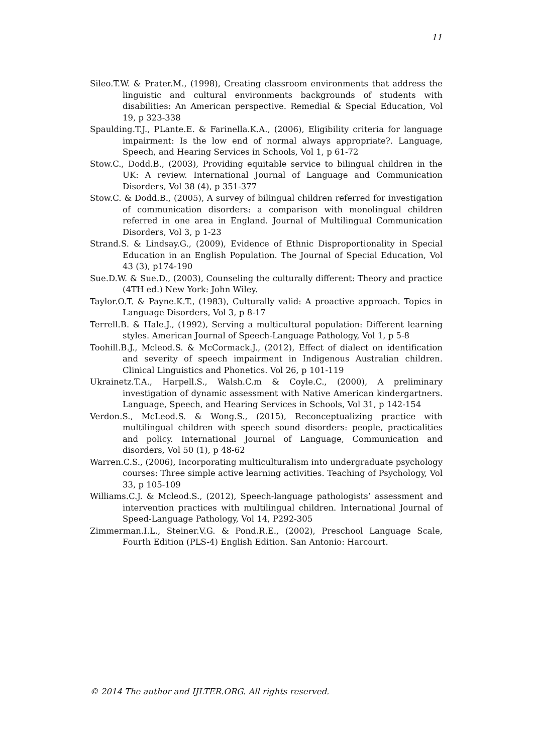11
Sileo.T.W. & Prater.M., (1998), Creating classroom environments that address the linguistic and cultural environments backgrounds of students with disabilities: An American perspective. Remedial & Special Education, Vol 19, p 323-338
Spaulding.T.J., PLante.E. & Farinella.K.A., (2006), Eligibility criteria for language impairment: Is the low end of normal always appropriate?. Language, Speech, and Hearing Services in Schools, Vol 1, p 61-72
Stow.C., Dodd.B., (2003), Providing equitable service to bilingual children in the UK: A review. International Journal of Language and Communication Disorders, Vol 38 (4), p 351-377
Stow.C. & Dodd.B., (2005), A survey of bilingual children referred for investigation of communication disorders: a comparison with monolingual children referred in one area in England. Journal of Multilingual Communication Disorders, Vol 3, p 1-23
Strand.S. & Lindsay.G., (2009), Evidence of Ethnic Disproportionality in Special Education in an English Population. The Journal of Special Education, Vol 43 (3), p174-190
Sue.D.W. & Sue.D., (2003), Counseling the culturally different: Theory and practice (4TH ed.) New York: John Wiley.
Taylor.O.T. & Payne.K.T., (1983), Culturally valid: A proactive approach. Topics in Language Disorders, Vol 3, p 8-17
Terrell.B. & Hale.J., (1992), Serving a multicultural population: Different learning styles. American Journal of Speech-Language Pathology, Vol 1, p 5-8
Toohill.B.J., Mcleod.S. & McCormack.J., (2012), Effect of dialect on identification and severity of speech impairment in Indigenous Australian children. Clinical Linguistics and Phonetics. Vol 26, p 101-119
Ukrainetz.T.A., Harpell.S., Walsh.C.m & Coyle.C., (2000), A preliminary investigation of dynamic assessment with Native American kindergartners. Language, Speech, and Hearing Services in Schools, Vol 31, p 142-154
Verdon.S., McLeod.S. & Wong.S., (2015), Reconceptualizing practice with multilingual children with speech sound disorders: people, practicalities and policy. International Journal of Language, Communication and disorders, Vol 50 (1), p 48-62
Warren.C.S., (2006), Incorporating multiculturalism into undergraduate psychology courses: Three simple active learning activities. Teaching of Psychology, Vol 33, p 105-109
Williams.C.J. & Mcleod.S., (2012), Speech-language pathologists’ assessment and intervention practices with multilingual children. International Journal of Speed-Language Pathology, Vol 14, P292-305
Zimmerman.I.L., Steiner.V.G. & Pond.R.E., (2002), Preschool Language Scale, Fourth Edition (PLS-4) English Edition. San Antonio: Harcourt.
© 2014 The author and IJLTER.ORG. All rights reserved.